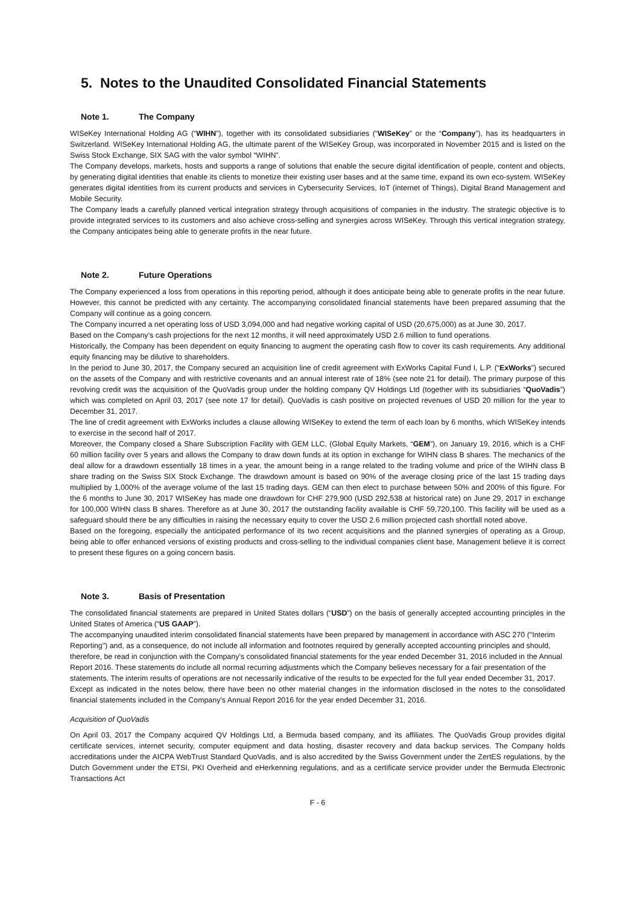5. Notes to the Unaudited Consolidated Financial Statements
Note 1. The Company
WISeKey International Holding AG (“WIHN”), together with its consolidated subsidiaries (“WISeKey” or the “Company”), has its headquarters in Switzerland. WISeKey International Holding AG, the ultimate parent of the WISeKey Group, was incorporated in November 2015 and is listed on the Swiss Stock Exchange, SIX SAG with the valor symbol “WIHN”.
The Company develops, markets, hosts and supports a range of solutions that enable the secure digital identification of people, content and objects, by generating digital identities that enable its clients to monetize their existing user bases and at the same time, expand its own eco-system. WISeKey generates digital identities from its current products and services in Cybersecurity Services, IoT (internet of Things), Digital Brand Management and Mobile Security.
The Company leads a carefully planned vertical integration strategy through acquisitions of companies in the industry. The strategic objective is to provide integrated services to its customers and also achieve cross-selling and synergies across WISeKey. Through this vertical integration strategy, the Company anticipates being able to generate profits in the near future.
Note 2. Future Operations
The Company experienced a loss from operations in this reporting period, although it does anticipate being able to generate profits in the near future. However, this cannot be predicted with any certainty. The accompanying consolidated financial statements have been prepared assuming that the Company will continue as a going concern.
The Company incurred a net operating loss of USD 3,094,000 and had negative working capital of USD (20,675,000) as at June 30, 2017.
Based on the Company’s cash projections for the next 12 months, it will need approximately USD 2.6 million to fund operations.
Historically, the Company has been dependent on equity financing to augment the operating cash flow to cover its cash requirements. Any additional equity financing may be dilutive to shareholders.
In the period to June 30, 2017, the Company secured an acquisition line of credit agreement with ExWorks Capital Fund I, L.P. (“ExWorks”) secured on the assets of the Company and with restrictive covenants and an annual interest rate of 18% (see note 21 for detail). The primary purpose of this revolving credit was the acquisition of the QuoVadis group under the holding company QV Holdings Ltd (together with its subsidiaries “QuoVadis”) which was completed on April 03, 2017 (see note 17 for detail). QuoVadis is cash positive on projected revenues of USD 20 million for the year to December 31, 2017.
The line of credit agreement with ExWorks includes a clause allowing WISeKey to extend the term of each loan by 6 months, which WISeKey intends to exercise in the second half of 2017.
Moreover, the Company closed a Share Subscription Facility with GEM LLC, (Global Equity Markets, “GEM”), on January 19, 2016, which is a CHF 60 million facility over 5 years and allows the Company to draw down funds at its option in exchange for WIHN class B shares. The mechanics of the deal allow for a drawdown essentially 18 times in a year, the amount being in a range related to the trading volume and price of the WIHN class B share trading on the Swiss SIX Stock Exchange. The drawdown amount is based on 90% of the average closing price of the last 15 trading days multiplied by 1,000% of the average volume of the last 15 trading days. GEM can then elect to purchase between 50% and 200% of this figure. For the 6 months to June 30, 2017 WISeKey has made one drawdown for CHF 279,900 (USD 292,538 at historical rate) on June 29, 2017 in exchange for 100,000 WIHN class B shares. Therefore as at June 30, 2017 the outstanding facility available is CHF 59,720,100. This facility will be used as a safeguard should there be any difficulties in raising the necessary equity to cover the USD 2.6 million projected cash shortfall noted above.
Based on the foregoing, especially the anticipated performance of its two recent acquisitions and the planned synergies of operating as a Group, being able to offer enhanced versions of existing products and cross-selling to the individual companies client base, Management believe it is correct to present these figures on a going concern basis.
Note 3. Basis of Presentation
The consolidated financial statements are prepared in United States dollars (“USD”) on the basis of generally accepted accounting principles in the United States of America (“US GAAP”).
The accompanying unaudited interim consolidated financial statements have been prepared by management in accordance with ASC 270 ("Interim Reporting") and, as a consequence, do not include all information and footnotes required by generally accepted accounting principles and should, therefore, be read in conjunction with the Company’s consolidated financial statements for the year ended December 31, 2016 included in the Annual Report 2016. These statements do include all normal recurring adjustments which the Company believes necessary for a fair presentation of the statements. The interim results of operations are not necessarily indicative of the results to be expected for the full year ended December 31, 2017.
Except as indicated in the notes below, there have been no other material changes in the information disclosed in the notes to the consolidated financial statements included in the Company’s Annual Report 2016 for the year ended December 31, 2016.
Acquisition of QuoVadis
On April 03, 2017 the Company acquired QV Holdings Ltd, a Bermuda based company, and its affiliates. The QuoVadis Group provides digital certificate services, internet security, computer equipment and data hosting, disaster recovery and data backup services. The Company holds accreditations under the AICPA WebTrust Standard QuoVadis, and is also accredited by the Swiss Government under the ZertES regulations, by the Dutch Government under the ETSI, PKI Overheid and eHerkenning regulations, and as a certificate service provider under the Bermuda Electronic Transactions Act
F - 6